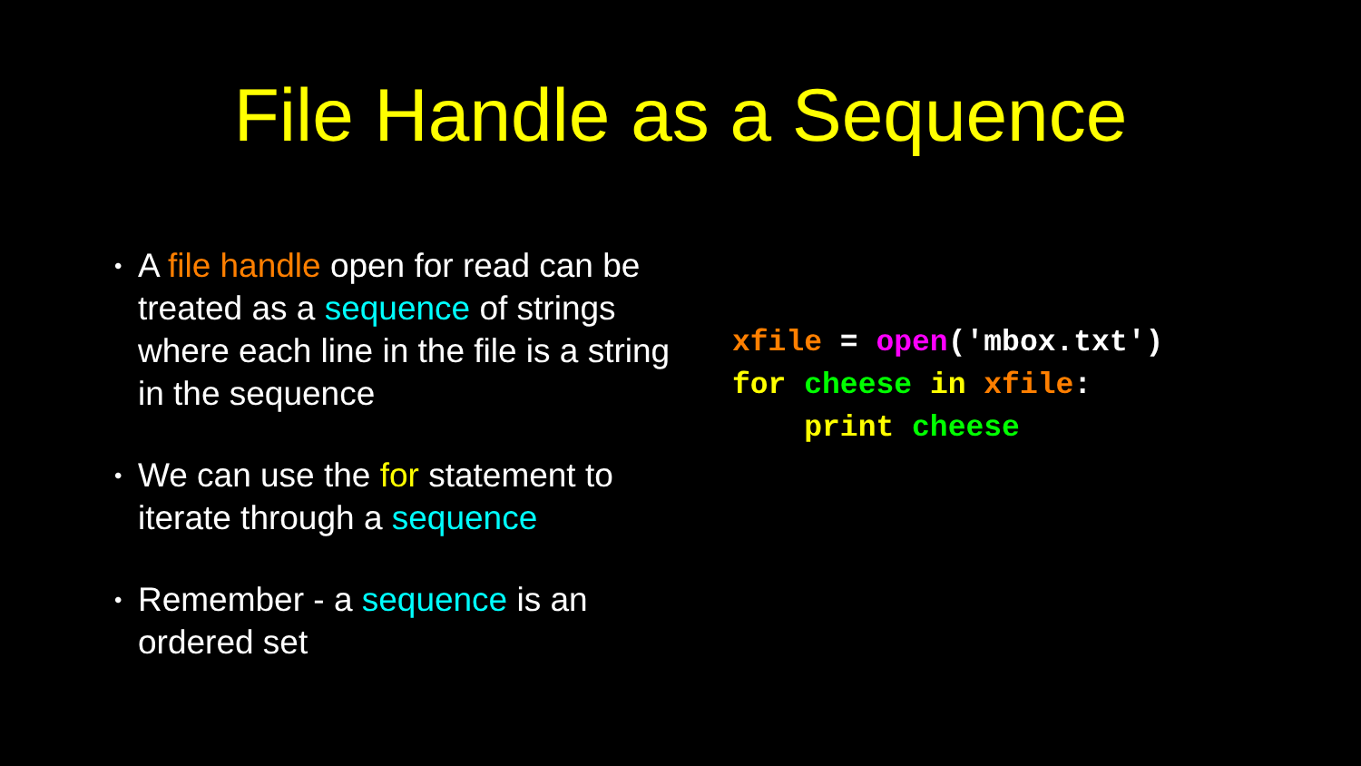File Handle as a Sequence
• A file handle open for read can be treated as a sequence of strings where each line in the file is a string in the sequence
• We can use the for statement to iterate through a sequence
• Remember - a sequence is an ordered set
xfile = open('mbox.txt')
for cheese in xfile:
    print cheese